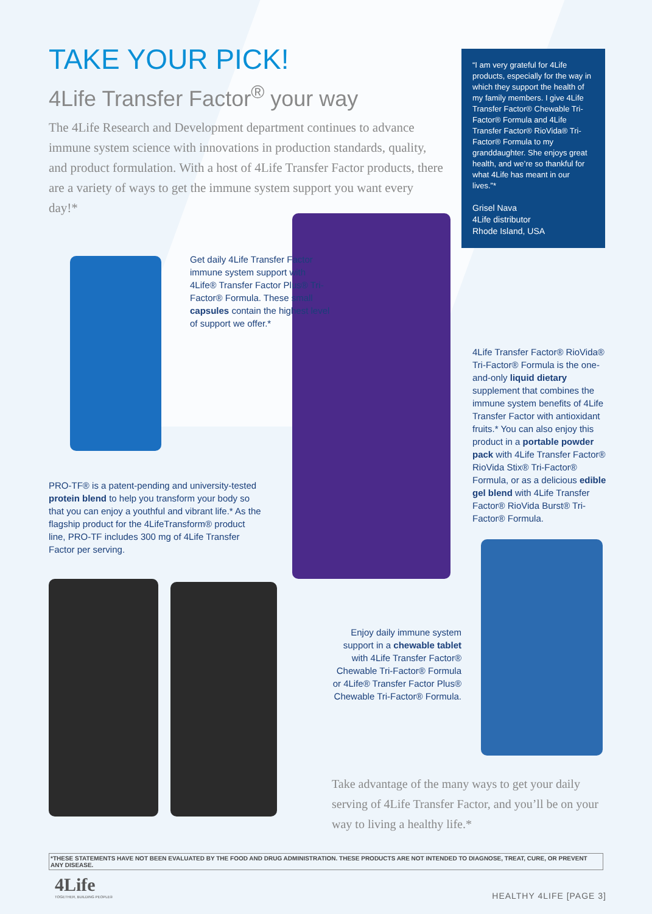TAKE YOUR PICK!
4Life Transfer Factor<sup>®</sup> your way
The 4Life Research and Development department continues to advance immune system science with innovations in production standards, quality, and product formulation. With a host of 4Life Transfer Factor products, there are a variety of ways to get the immune system support you want every day!*
“I am very grateful for 4Life products, especially for the way in which they support the health of my family members. I give 4Life Transfer Factor® Chewable Tri-Factor® Formula and 4Life Transfer Factor® RioVida® Tri-Factor® Formula to my granddaughter. She enjoys great health, and we’re so thankful for what 4Life has meant in our lives.”*
Grisel Nava
4Life distributor
Rhode Island, USA
Get daily 4Life Transfer Factor immune system support with 4Life® Transfer Factor Plus® Tri-Factor® Formula. These small capsules contain the highest level of support we offer.*
4Life Transfer Factor® RioVida® Tri-Factor® Formula is the one-and-only liquid dietary supplement that combines the immune system benefits of 4Life Transfer Factor with antioxidant fruits.* You can also enjoy this product in a portable powder pack with 4Life Transfer Factor® RioVida Stix® Tri-Factor® Formula, or as a delicious edible gel blend with 4Life Transfer Factor® RioVida Burst® Tri-Factor® Formula.
PRO-TF® is a patent-pending and university-tested protein blend to help you transform your body so that you can enjoy a youthful and vibrant life.* As the flagship product for the 4LifeTransform® product line, PRO-TF includes 300 mg of 4Life Transfer Factor per serving.
Enjoy daily immune system support in a chewable tablet with 4Life Transfer Factor® Chewable Tri-Factor® Formula or 4Life® Transfer Factor Plus® Chewable Tri-Factor® Formula.
Take advantage of the many ways to get your daily serving of 4Life Transfer Factor, and you’ll be on your way to living a healthy life.*
*THESE STATEMENTS HAVE NOT BEEN EVALUATED BY THE FOOD AND DRUG ADMINISTRATION. THESE PRODUCTS ARE NOT INTENDED TO DIAGNOSE, TREAT, CURE, OR PREVENT ANY DISEASE.
4Life
TOGETHER, BUILDING PEOPLE®
HEALTHY 4LIFE [PAGE 3]